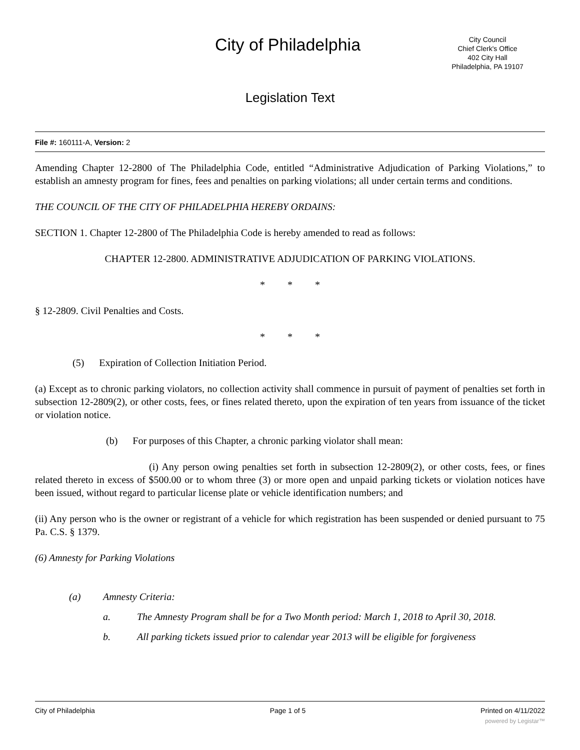City of Philadelphia
City Council
Chief Clerk's Office
402 City Hall
Philadelphia, PA 19107
Legislation Text
File #: 160111-A, Version: 2
Amending Chapter 12-2800 of The Philadelphia Code, entitled “Administrative Adjudication of Parking Violations,” to establish an amnesty program for fines, fees and penalties on parking violations; all under certain terms and conditions.
THE COUNCIL OF THE CITY OF PHILADELPHIA HEREBY ORDAINS:
SECTION 1. Chapter 12-2800 of The Philadelphia Code is hereby amended to read as follows:
CHAPTER 12-2800. ADMINISTRATIVE ADJUDICATION OF PARKING VIOLATIONS.
* * *
§ 12-2809. Civil Penalties and Costs.
* * *
(5) Expiration of Collection Initiation Period.
(a) Except as to chronic parking violators, no collection activity shall commence in pursuit of payment of penalties set forth in subsection 12-2809(2), or other costs, fees, or fines related thereto, upon the expiration of ten years from issuance of the ticket or violation notice.
(b) For purposes of this Chapter, a chronic parking violator shall mean:
(i) Any person owing penalties set forth in subsection 12-2809(2), or other costs, fees, or fines related thereto in excess of $500.00 or to whom three (3) or more open and unpaid parking tickets or violation notices have been issued, without regard to particular license plate or vehicle identification numbers; and
(ii) Any person who is the owner or registrant of a vehicle for which registration has been suspended or denied pursuant to 75 Pa. C.S. § 1379.
(6) Amnesty for Parking Violations
(a) Amnesty Criteria:
a. The Amnesty Program shall be for a Two Month period: March 1, 2018 to April 30, 2018.
b. All parking tickets issued prior to calendar year 2013 will be eligible for forgiveness
City of Philadelphia Page 1 of 5 Printed on 4/11/2022
powered by Legistar™